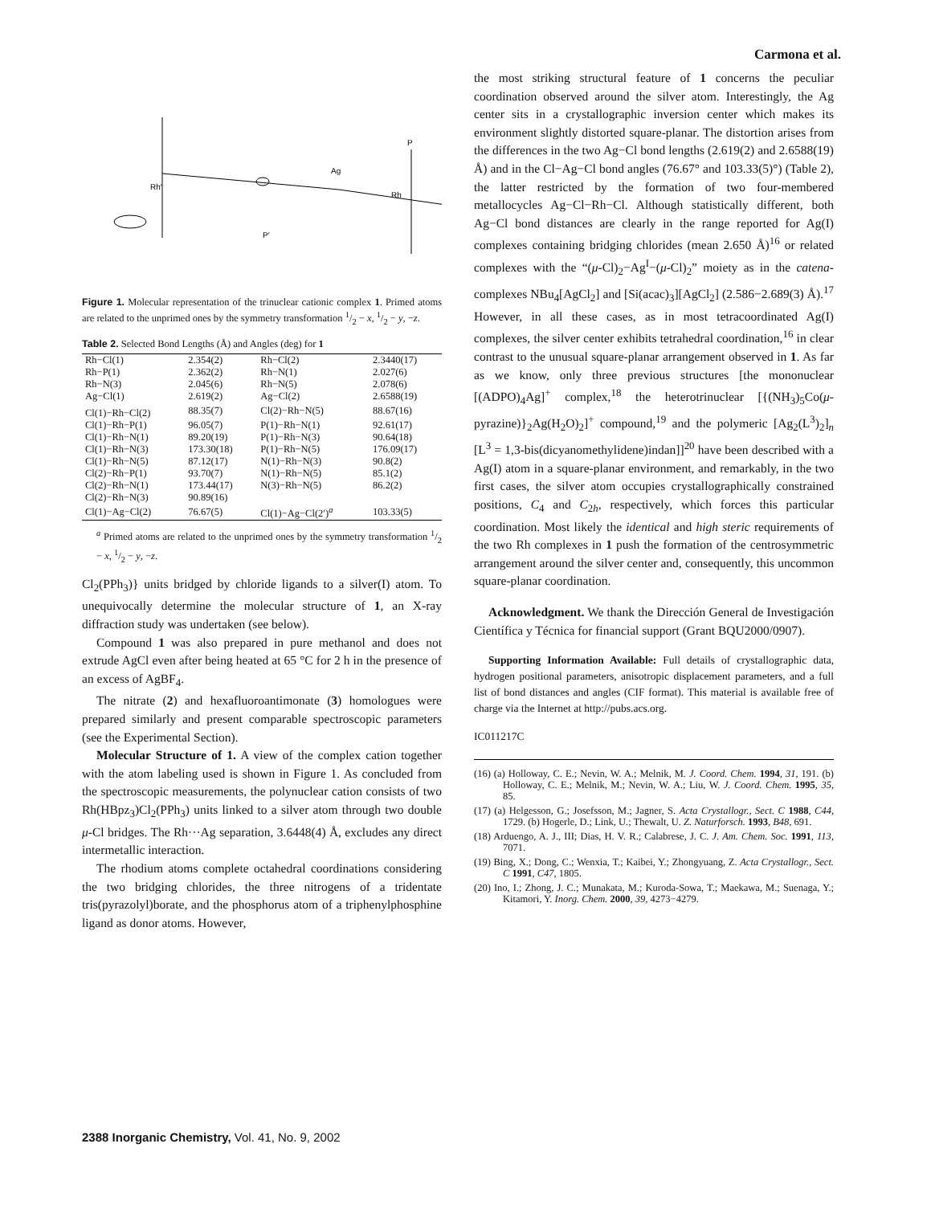Carmona et al.
Ag
Rh′
Rh
P
P′
Figure 1. Molecular representation of the trinuclear cationic complex 1. Primed atoms are related to the unprimed ones by the symmetry transformation 1/2 − x, 1/2 − y, −z.
Table 2. Selected Bond Lengths (Å) and Angles (deg) for 1
| Rh−Cl(1) | 2.354(2) | Rh−Cl(2) | 2.3440(17) |
| Rh−P(1) | 2.362(2) | Rh−N(1) | 2.027(6) |
| Rh−N(3) | 2.045(6) | Rh−N(5) | 2.078(6) |
| Ag−Cl(1) | 2.619(2) | Ag−Cl(2) | 2.6588(19) |
| Cl(1)−Rh−Cl(2) | 88.35(7) | Cl(2)−Rh−N(5) | 88.67(16) |
| Cl(1)−Rh−P(1) | 96.05(7) | P(1)−Rh−N(1) | 92.61(17) |
| Cl(1)−Rh−N(1) | 89.20(19) | P(1)−Rh−N(3) | 90.64(18) |
| Cl(1)−Rh−N(3) | 173.30(18) | P(1)−Rh−N(5) | 176.09(17) |
| Cl(1)−Rh−N(5) | 87.12(17) | N(1)−Rh−N(3) | 90.8(2) |
| Cl(2)−Rh−P(1) | 93.70(7) | N(1)−Rh−N(5) | 85.1(2) |
| Cl(2)−Rh−N(1) | 173.44(17) | N(3)−Rh−N(5) | 86.2(2) |
| Cl(2)−Rh−N(3) | 90.89(16) | | |
| Cl(1)−Ag−Cl(2) | 76.67(5) | Cl(1)−Ag−Cl(2′)<sup>a</sup> | 103.33(5) |
<sup>a</sup> Primed atoms are related to the unprimed ones by the symmetry transformation 1/2 − x, 1/2 − y, −z.
Cl<sub>2</sub>(PPh<sub>3</sub>)} units bridged by chloride ligands to a silver(I) atom. To unequivocally determine the molecular structure of 1, an X-ray diffraction study was undertaken (see below).
Compound 1 was also prepared in pure methanol and does not extrude AgCl even after being heated at 65 °C for 2 h in the presence of an excess of AgBF<sub>4</sub>.
The nitrate (2) and hexafluoroantimonate (3) homologues were prepared similarly and present comparable spectroscopic parameters (see the Experimental Section).
Molecular Structure of 1. A view of the complex cation together with the atom labeling used is shown in Figure 1. As concluded from the spectroscopic measurements, the polynuclear cation consists of two Rh(HBpz<sub>3</sub>)Cl<sub>2</sub>(PPh<sub>3</sub>) units linked to a silver atom through two double μ-Cl bridges. The Rh···Ag separation, 3.6448(4) Å, excludes any direct intermetallic interaction.
The rhodium atoms complete octahedral coordinations considering the two bridging chlorides, the three nitrogens of a tridentate tris(pyrazolyl)borate, and the phosphorus atom of a triphenylphosphine ligand as donor atoms. However,
the most striking structural feature of 1 concerns the peculiar coordination observed around the silver atom. Interestingly, the Ag center sits in a crystallographic inversion center which makes its environment slightly distorted square-planar. The distortion arises from the differences in the two Ag−Cl bond lengths (2.619(2) and 2.6588(19) Å) and in the Cl−Ag−Cl bond angles (76.67° and 103.33(5)°) (Table 2), the latter restricted by the formation of two four-membered metallocycles Ag−Cl−Rh−Cl. Although statistically different, both Ag−Cl bond distances are clearly in the range reported for Ag(I) complexes containing bridging chlorides (mean 2.650 Å)<sup>16</sup> or related complexes with the “(μ-Cl)<sub>2</sub>−Ag<sup>I</sup>−(μ-Cl)<sub>2</sub>” moiety as in the catena-complexes NBu<sub>4</sub>[AgCl<sub>2</sub>] and [Si(acac)<sub>3</sub>][AgCl<sub>2</sub>] (2.586−2.689(3) Å).<sup>17</sup> However, in all these cases, as in most tetracoordinated Ag(I) complexes, the silver center exhibits tetrahedral coordination,<sup>16</sup> in clear contrast to the unusual square-planar arrangement observed in 1. As far as we know, only three previous structures [the mononuclear [(ADPO)<sub>4</sub>Ag]<sup>+</sup> complex,<sup>18</sup> the heterotrinuclear [{(NH<sub>3</sub>)<sub>5</sub>Co(μ-pyrazine)}<sub>2</sub>Ag(H<sub>2</sub>O)<sub>2</sub>]<sup>+</sup> compound,<sup>19</sup> and the polymeric [Ag<sub>2</sub>(L<sup>3</sup>)<sub>2</sub>]<sub>n</sub> [L<sup>3</sup> = 1,3-bis(dicyanomethylidene)indan]]<sup>20</sup> have been described with a Ag(I) atom in a square-planar environment, and remarkably, in the two first cases, the silver atom occupies crystallographically constrained positions, C<sub>4</sub> and C<sub>2h</sub>, respectively, which forces this particular coordination. Most likely the identical and high steric requirements of the two Rh complexes in 1 push the formation of the centrosymmetric arrangement around the silver center and, consequently, this uncommon square-planar coordination.
Acknowledgment. We thank the Dirección General de Investigación Científica y Técnica for financial support (Grant BQU2000/0907).
Supporting Information Available: Full details of crystallographic data, hydrogen positional parameters, anisotropic displacement parameters, and a full list of bond distances and angles (CIF format). This material is available free of charge via the Internet at http://pubs.acs.org.
IC011217C
(16) (a) Holloway, C. E.; Nevin, W. A.; Melnik, M. J. Coord. Chem. 1994, 31, 191. (b) Holloway, C. E.; Melnik, M.; Nevin, W. A.; Liu, W. J. Coord. Chem. 1995, 35, 85.
(17) (a) Helgesson, G.; Josefsson, M.; Jagner, S. Acta Crystallogr., Sect. C 1988, C44, 1729. (b) Hogerle, D.; Link, U.; Thewalt, U. Z. Naturforsch. 1993, B48, 691.
(18) Arduengo, A. J., III; Dias, H. V. R.; Calabrese, J. C. J. Am. Chem. Soc. 1991, 113, 7071.
(19) Bing, X.; Dong, C.; Wenxia, T.; Kaibei, Y.; Zhongyuang, Z. Acta Crystallogr., Sect. C 1991, C47, 1805.
(20) Ino, I.; Zhong, J. C.; Munakata, M.; Kuroda-Sowa, T.; Maekawa, M.; Suenaga, Y.; Kitamori, Y. Inorg. Chem. 2000, 39, 4273−4279.
2388 Inorganic Chemistry, Vol. 41, No. 9, 2002